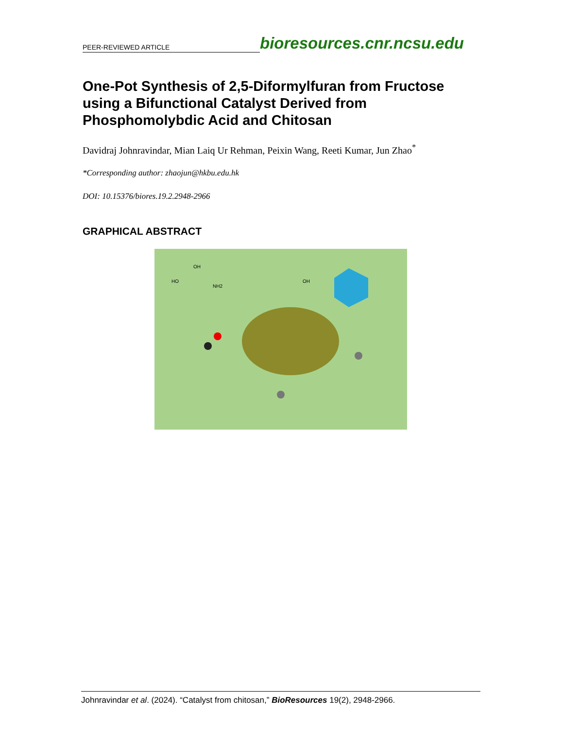PEER-REVIEWED ARTICLE
bioresources.cnr.ncsu.edu
One-Pot Synthesis of 2,5-Diformylfuran from Fructose using a Bifunctional Catalyst Derived from Phosphomolybdic Acid and Chitosan
Davidraj Johnravindar, Mian Laiq Ur Rehman, Peixin Wang, Reeti Kumar, Jun Zhao<sup>*</sup>
*Corresponding author: zhaojun@hkbu.edu.hk
DOI: 10.15376/biores.19.2.2948-2966
GRAPHICAL ABSTRACT
HO
OH
NH2
OH
Johnravindar et al. (2024). “Catalyst from chitosan,” BioResources 19(2), 2948-2966.